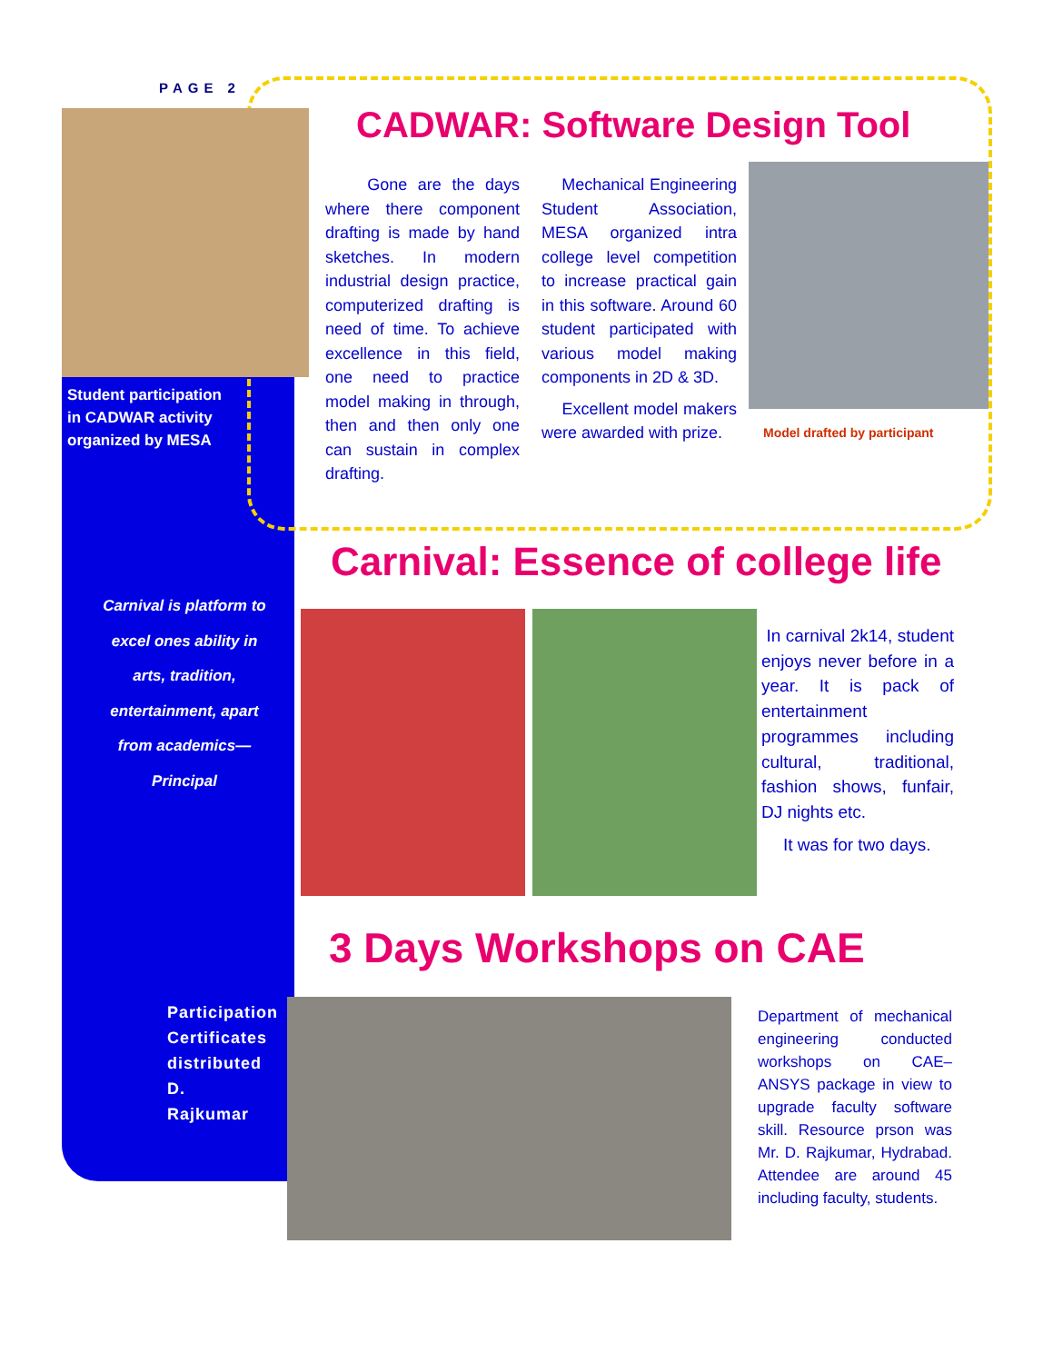PAGE 2
Student participation in CADWAR activity organized by MESA
CADWAR: Software Design Tool
Gone are the days where there component drafting is made by hand sketches. In modern industrial design practice, computerized drafting is need of time. To achieve excellence in this field, one need to practice model making in through, then and then only one can sustain in complex drafting.
Mechanical Engineering Student Association, MESA organized intra college level competition to increase practical gain in this software. Around 60 student participated with various model making components in 2D & 3D.
Excellent model makers were awarded with prize.
Model drafted by participant
Carnival: Essence of college life
Carnival is platform to excel ones ability in arts, tradition, entertainment, apart from academics—Principal
In carnival 2k14, student enjoys never before in a year. It is pack of entertainment programmes including cultural, traditional, fashion shows, funfair, DJ nights etc.
It was for two days.
3 Days Workshops on CAE
Participation Certificates distributed D. Rajkumar
Department of mechanical engineering conducted workshops on CAE– ANSYS package in view to upgrade faculty software skill. Resource prson was Mr. D. Rajkumar, Hydrabad. Attendee are around 45 including faculty, students.